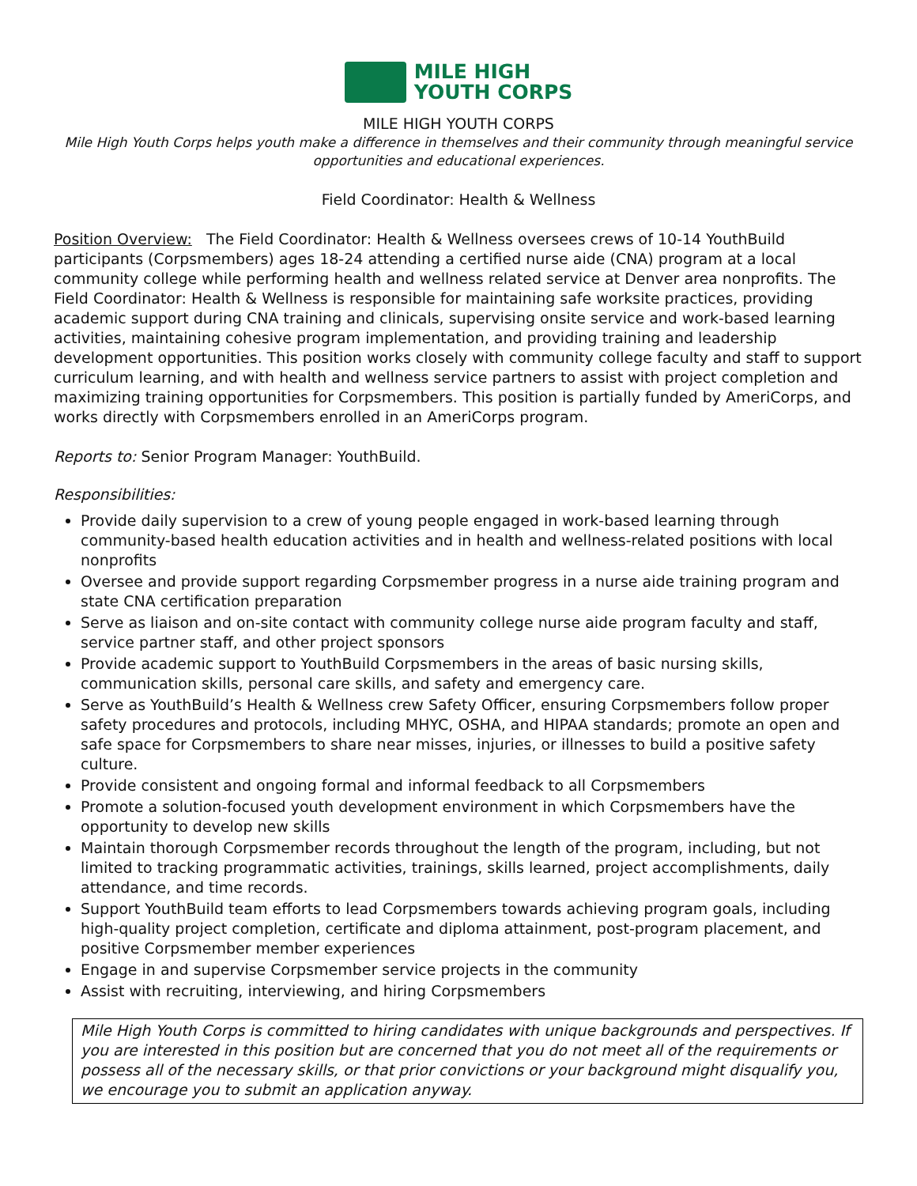MILE HIGH
YOUTH CORPS
MILE HIGH YOUTH CORPS
Mile High Youth Corps helps youth make a difference in themselves and their community through meaningful service opportunities and educational experiences.
Field Coordinator: Health & Wellness
Position Overview: The Field Coordinator: Health & Wellness oversees crews of 10-14 YouthBuild participants (Corpsmembers) ages 18-24 attending a certified nurse aide (CNA) program at a local community college while performing health and wellness related service at Denver area nonprofits. The Field Coordinator: Health & Wellness is responsible for maintaining safe worksite practices, providing academic support during CNA training and clinicals, supervising onsite service and work-based learning activities, maintaining cohesive program implementation, and providing training and leadership development opportunities. This position works closely with community college faculty and staff to support curriculum learning, and with health and wellness service partners to assist with project completion and maximizing training opportunities for Corpsmembers. This position is partially funded by AmeriCorps, and works directly with Corpsmembers enrolled in an AmeriCorps program.
Reports to: Senior Program Manager: YouthBuild.
Responsibilities:
Provide daily supervision to a crew of young people engaged in work-based learning through community-based health education activities and in health and wellness-related positions with local nonprofits
Oversee and provide support regarding Corpsmember progress in a nurse aide training program and state CNA certification preparation
Serve as liaison and on-site contact with community college nurse aide program faculty and staff, service partner staff, and other project sponsors
Provide academic support to YouthBuild Corpsmembers in the areas of basic nursing skills, communication skills, personal care skills, and safety and emergency care.
Serve as YouthBuild’s Health & Wellness crew Safety Officer, ensuring Corpsmembers follow proper safety procedures and protocols, including MHYC, OSHA, and HIPAA standards; promote an open and safe space for Corpsmembers to share near misses, injuries, or illnesses to build a positive safety culture.
Provide consistent and ongoing formal and informal feedback to all Corpsmembers
Promote a solution-focused youth development environment in which Corpsmembers have the opportunity to develop new skills
Maintain thorough Corpsmember records throughout the length of the program, including, but not limited to tracking programmatic activities, trainings, skills learned, project accomplishments, daily attendance, and time records.
Support YouthBuild team efforts to lead Corpsmembers towards achieving program goals, including high-quality project completion, certificate and diploma attainment, post-program placement, and positive Corpsmember member experiences
Engage in and supervise Corpsmember service projects in the community
Assist with recruiting, interviewing, and hiring Corpsmembers
Mile High Youth Corps is committed to hiring candidates with unique backgrounds and perspectives. If you are interested in this position but are concerned that you do not meet all of the requirements or possess all of the necessary skills, or that prior convictions or your background might disqualify you, we encourage you to submit an application anyway.